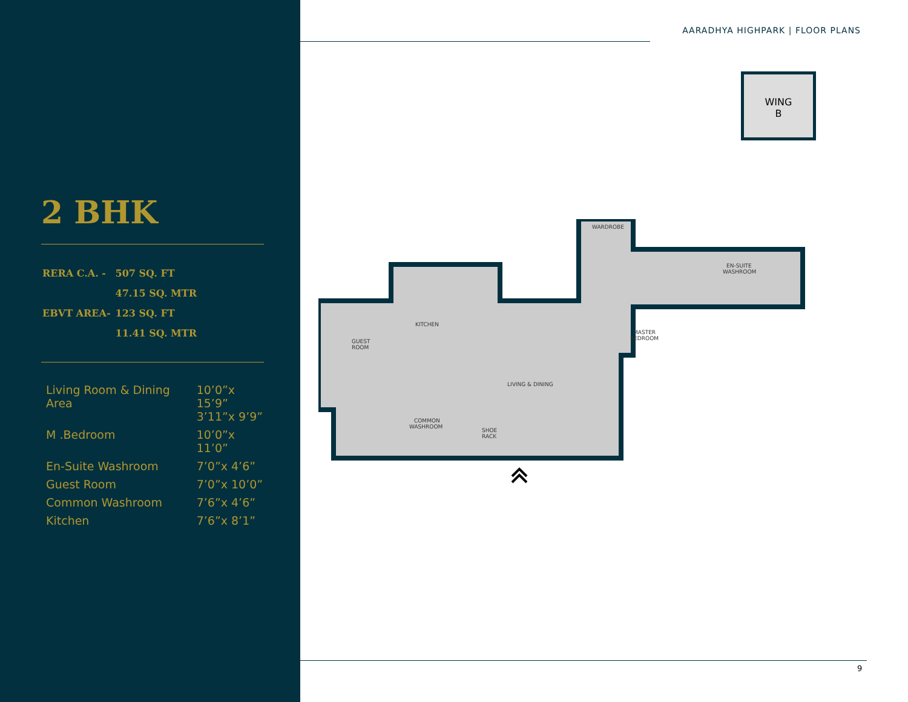2 BHK
| RERA C.A. - | 507 SQ. FT |
| | 47.15 SQ. MTR |
| EBVT AREA- | 123 SQ. FT |
| | 11.41 SQ. MTR |
| Living Room & Dining Area | 10’0”x 15’9” 3’11”x 9’9” |
| M .Bedroom | 10’0”x 11’0” |
| En-Suite Washroom | 7’0”x 4’6” |
| Guest Room | 7’0”x 10’0” |
| Common Washroom | 7’6”x 4’6” |
| Kitchen | 7’6”x 8’1” |
AARADHYA HIGHPARK | FLOOR PLANS
WING
B
WARDROBE
EN-SUITE
WASHROOM
KITCHEN
GUEST
ROOM
MASTER
BEDROOM
LIVING & DINING
COMMON
WASHROOM
SHOE
RACK
9